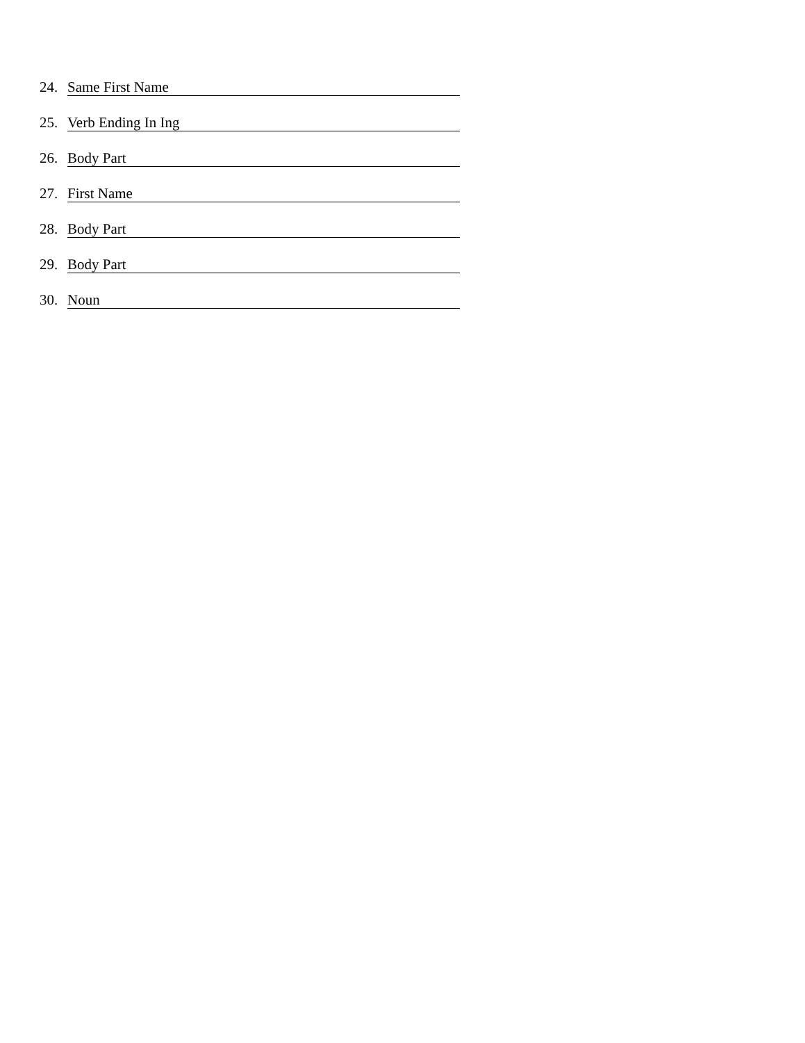24. Same First Name
25. Verb Ending In Ing
26. Body Part
27. First Name
28. Body Part
29. Body Part
30. Noun